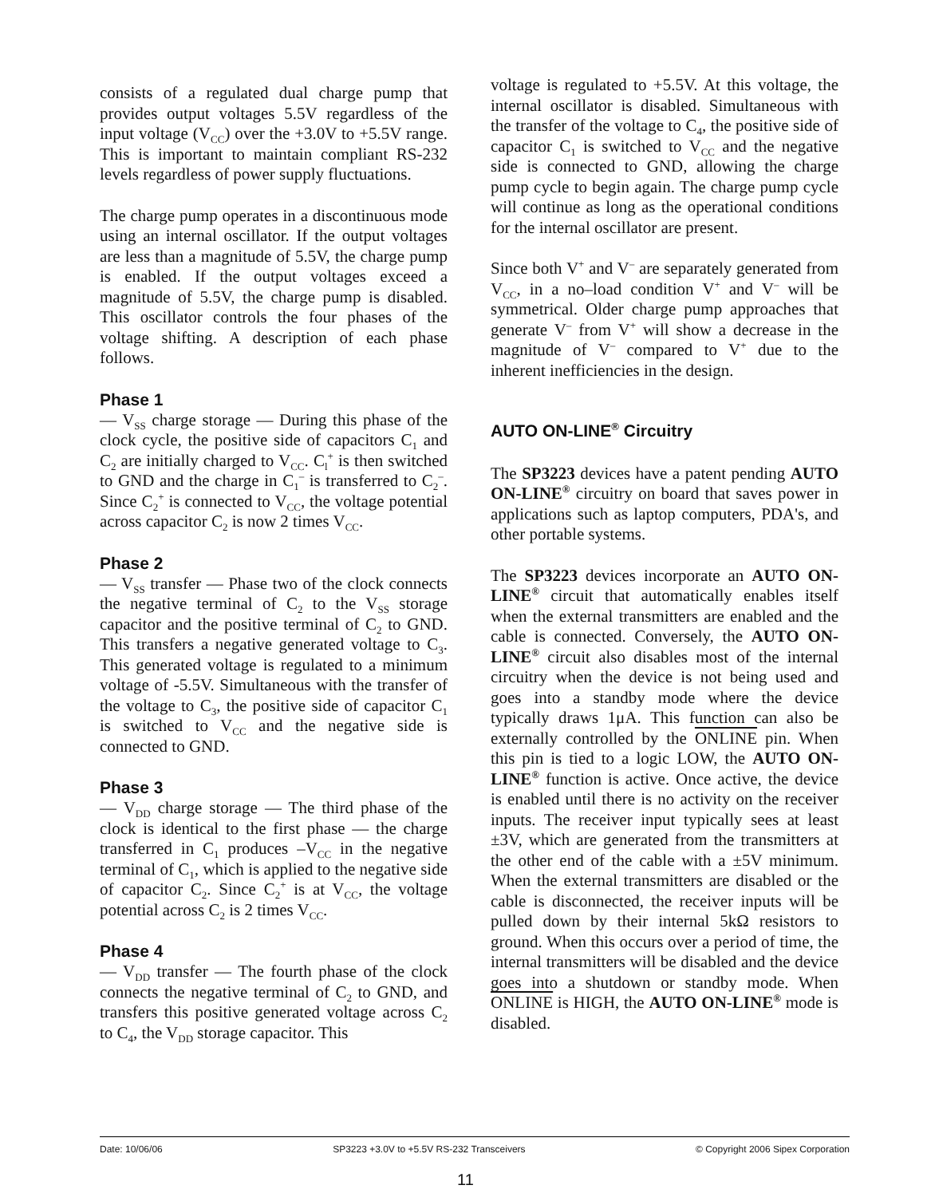consists of a regulated dual charge pump that provides output voltages 5.5V regardless of the input voltage (V<sub>CC</sub>) over the +3.0V to +5.5V range. This is important to maintain compliant RS-232 levels regardless of power supply fluctuations.
The charge pump operates in a discontinuous mode using an internal oscillator. If the output voltages are less than a magnitude of 5.5V, the charge pump is enabled. If the output voltages exceed a magnitude of 5.5V, the charge pump is disabled. This oscillator controls the four phases of the voltage shifting. A description of each phase follows.
Phase 1
— V<sub>SS</sub> charge storage — During this phase of the clock cycle, the positive side of capacitors C<sub>1</sub> and C<sub>2</sub> are initially charged to V<sub>CC</sub>. C<sub>l</sub><sup>+</sup> is then switched to GND and the charge in C<sub>1</sub><sup>–</sup> is transferred to C<sub>2</sub><sup>–</sup>. Since C<sub>2</sub><sup>+</sup> is connected to V<sub>CC</sub>, the voltage potential across capacitor C<sub>2</sub> is now 2 times V<sub>CC</sub>.
Phase 2
— V<sub>SS</sub> transfer — Phase two of the clock connects the negative terminal of C<sub>2</sub> to the V<sub>SS</sub> storage capacitor and the positive terminal of C<sub>2</sub> to GND. This transfers a negative generated voltage to C<sub>3</sub>. This generated voltage is regulated to a minimum voltage of -5.5V. Simultaneous with the transfer of the voltage to C<sub>3</sub>, the positive side of capacitor C<sub>1</sub> is switched to V<sub>CC</sub> and the negative side is connected to GND.
Phase 3
— V<sub>DD</sub> charge storage — The third phase of the clock is identical to the first phase — the charge transferred in C<sub>1</sub> produces –V<sub>CC</sub> in the negative terminal of C<sub>1</sub>, which is applied to the negative side of capacitor C<sub>2</sub>. Since C<sub>2</sub><sup>+</sup> is at V<sub>CC</sub>, the voltage potential across C<sub>2</sub> is 2 times V<sub>CC</sub>.
Phase 4
— V<sub>DD</sub> transfer — The fourth phase of the clock connects the negative terminal of C<sub>2</sub> to GND, and transfers this positive generated voltage across C<sub>2</sub> to C<sub>4</sub>, the V<sub>DD</sub> storage capacitor. This
voltage is regulated to +5.5V. At this voltage, the internal oscillator is disabled. Simultaneous with the transfer of the voltage to C<sub>4</sub>, the positive side of capacitor C<sub>1</sub> is switched to V<sub>CC</sub> and the negative side is connected to GND, allowing the charge pump cycle to begin again. The charge pump cycle will continue as long as the operational conditions for the internal oscillator are present.
Since both V<sup>+</sup> and V<sup>–</sup> are separately generated from V<sub>CC</sub>, in a no–load condition V<sup>+</sup> and V<sup>–</sup> will be symmetrical. Older charge pump approaches that generate V<sup>–</sup> from V<sup>+</sup> will show a decrease in the magnitude of V<sup>–</sup> compared to V<sup>+</sup> due to the inherent inefficiencies in the design.
AUTO ON-LINE<sup>®</sup> Circuitry
The SP3223 devices have a patent pending AUTO ON-LINE<sup>®</sup> circuitry on board that saves power in applications such as laptop computers, PDA's, and other portable systems.
The SP3223 devices incorporate an AUTO ON-LINE<sup>®</sup> circuit that automatically enables itself when the external transmitters are enabled and the cable is connected. Conversely, the AUTO ON-LINE<sup>®</sup> circuit also disables most of the internal circuitry when the device is not being used and goes into a standby mode where the device typically draws 1μA. This function can also be externally controlled by the ONLINE pin. When this pin is tied to a logic LOW, the AUTO ON-LINE<sup>®</sup> function is active. Once active, the device is enabled until there is no activity on the receiver inputs. The receiver input typically sees at least ±3V, which are generated from the transmitters at the other end of the cable with a ±5V minimum. When the external transmitters are disabled or the cable is disconnected, the receiver inputs will be pulled down by their internal 5kΩ resistors to ground. When this occurs over a period of time, the internal transmitters will be disabled and the device goes into a shutdown or standby mode. When ONLINE is HIGH, the AUTO ON-LINE<sup>®</sup> mode is disabled.
Date: 10/06/06 SP3223 +3.0V to +5.5V RS-232 Transceivers © Copyright 2006 Sipex Corporation
11